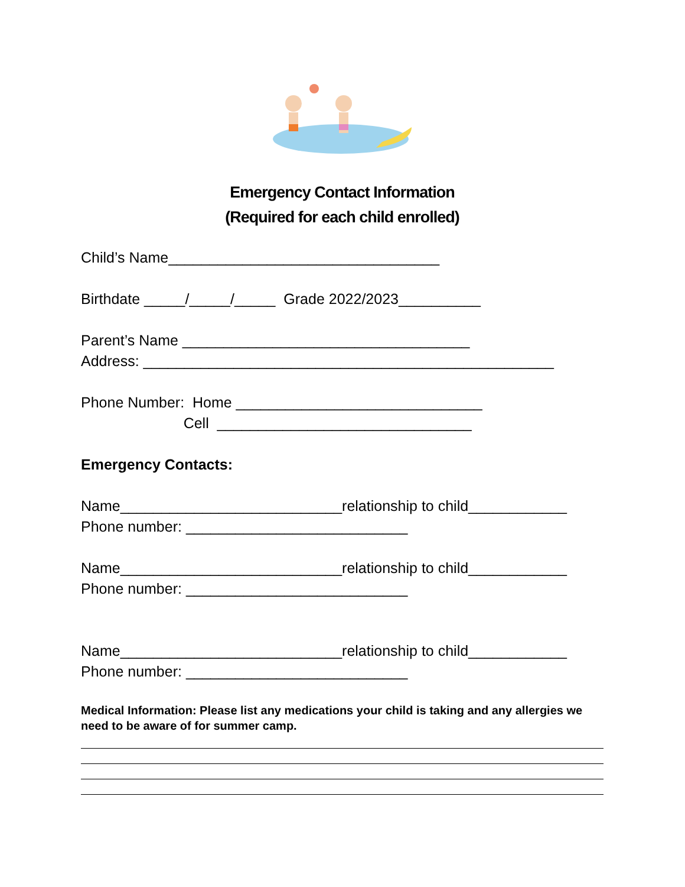Emergency Contact Information
(Required for each child enrolled)
Child’s Name_________________________________
Birthdate _____/_____/_____ Grade 2022/2023__________
Parent’s Name ___________________________________
Address: __________________________________________________
Phone Number: Home ______________________________
Cell _______________________________
Emergency Contacts:
Name___________________________relationship to child____________
Phone number: ___________________________
Name___________________________relationship to child____________
Phone number: ___________________________
Name___________________________relationship to child____________
Phone number: ___________________________
Medical Information: Please list any medications your child is taking and any allergies we need to be aware of for summer camp.